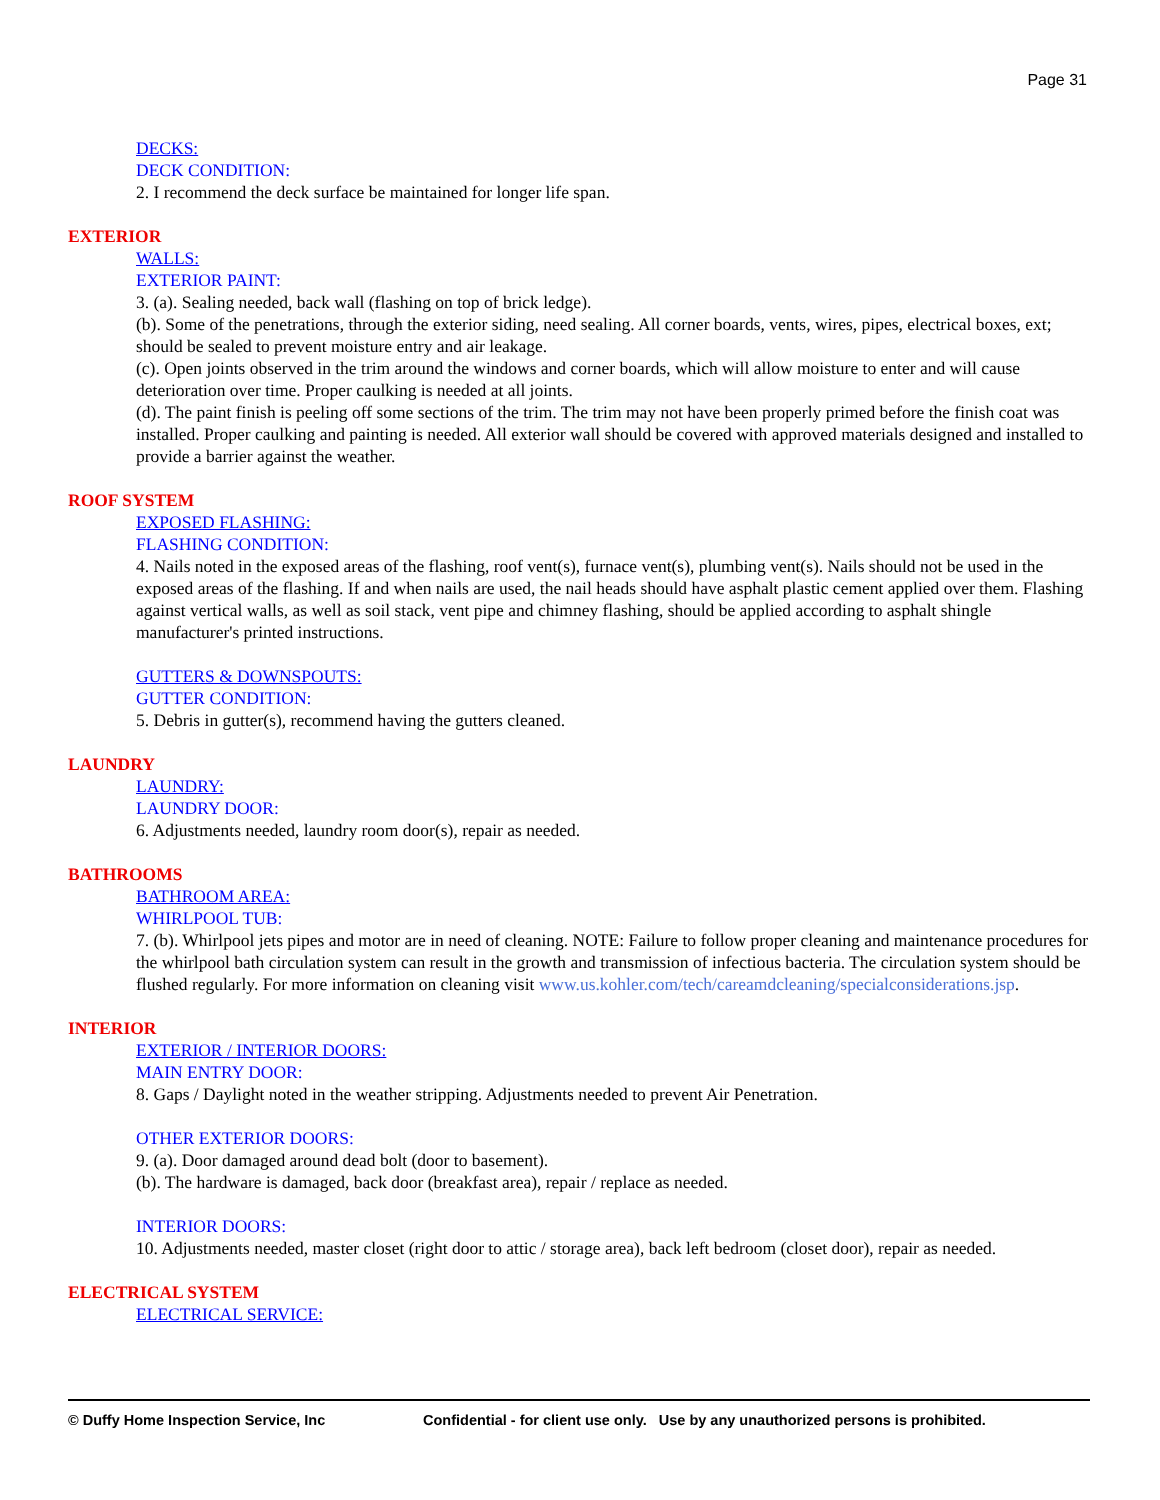Page 31
DECKS:
DECK CONDITION:
2. I recommend the deck surface be maintained for longer life span.
EXTERIOR
WALLS:
EXTERIOR PAINT:
3. (a). Sealing needed, back wall (flashing on top of brick ledge).
(b). Some of the penetrations, through the exterior siding, need sealing. All corner boards, vents, wires, pipes, electrical boxes, ext; should be sealed to prevent moisture entry and air leakage.
(c). Open joints observed in the trim around the windows and corner boards, which will allow moisture to enter and will cause deterioration over time. Proper caulking is needed at all joints.
(d). The paint finish is peeling off some sections of the trim. The trim may not have been properly primed before the finish coat was installed. Proper caulking and painting is needed. All exterior wall should be covered with approved materials designed and installed to provide a barrier against the weather.
ROOF SYSTEM
EXPOSED FLASHING:
FLASHING CONDITION:
4. Nails noted in the exposed areas of the flashing, roof vent(s), furnace vent(s), plumbing vent(s). Nails should not be used in the exposed areas of the flashing. If and when nails are used, the nail heads should have asphalt plastic cement applied over them. Flashing against vertical walls, as well as soil stack, vent pipe and chimney flashing, should be applied according to asphalt shingle manufacturer's printed instructions.
GUTTERS & DOWNSPOUTS:
GUTTER CONDITION:
5. Debris in gutter(s), recommend having the gutters cleaned.
LAUNDRY
LAUNDRY:
LAUNDRY DOOR:
6. Adjustments needed, laundry room door(s), repair as needed.
BATHROOMS
BATHROOM AREA:
WHIRLPOOL TUB:
7. (b). Whirlpool jets pipes and motor are in need of cleaning. NOTE: Failure to follow proper cleaning and maintenance procedures for the whirlpool bath circulation system can result in the growth and transmission of infectious bacteria. The circulation system should be flushed regularly. For more information on cleaning visit www.us.kohler.com/tech/careamdcleaning/specialconsiderations.jsp.
INTERIOR
EXTERIOR / INTERIOR DOORS:
MAIN ENTRY DOOR:
8. Gaps / Daylight noted in the weather stripping. Adjustments needed to prevent Air Penetration.
OTHER EXTERIOR DOORS:
9. (a). Door damaged around dead bolt (door to basement).
(b). The hardware is damaged, back door (breakfast area), repair / replace as needed.
INTERIOR DOORS:
10. Adjustments needed, master closet (right door to attic / storage area), back left bedroom (closet door), repair as needed.
ELECTRICAL SYSTEM
ELECTRICAL SERVICE:
© Duffy Home Inspection Service, Inc Confidential - for client use only. Use by any unauthorized persons is prohibited.